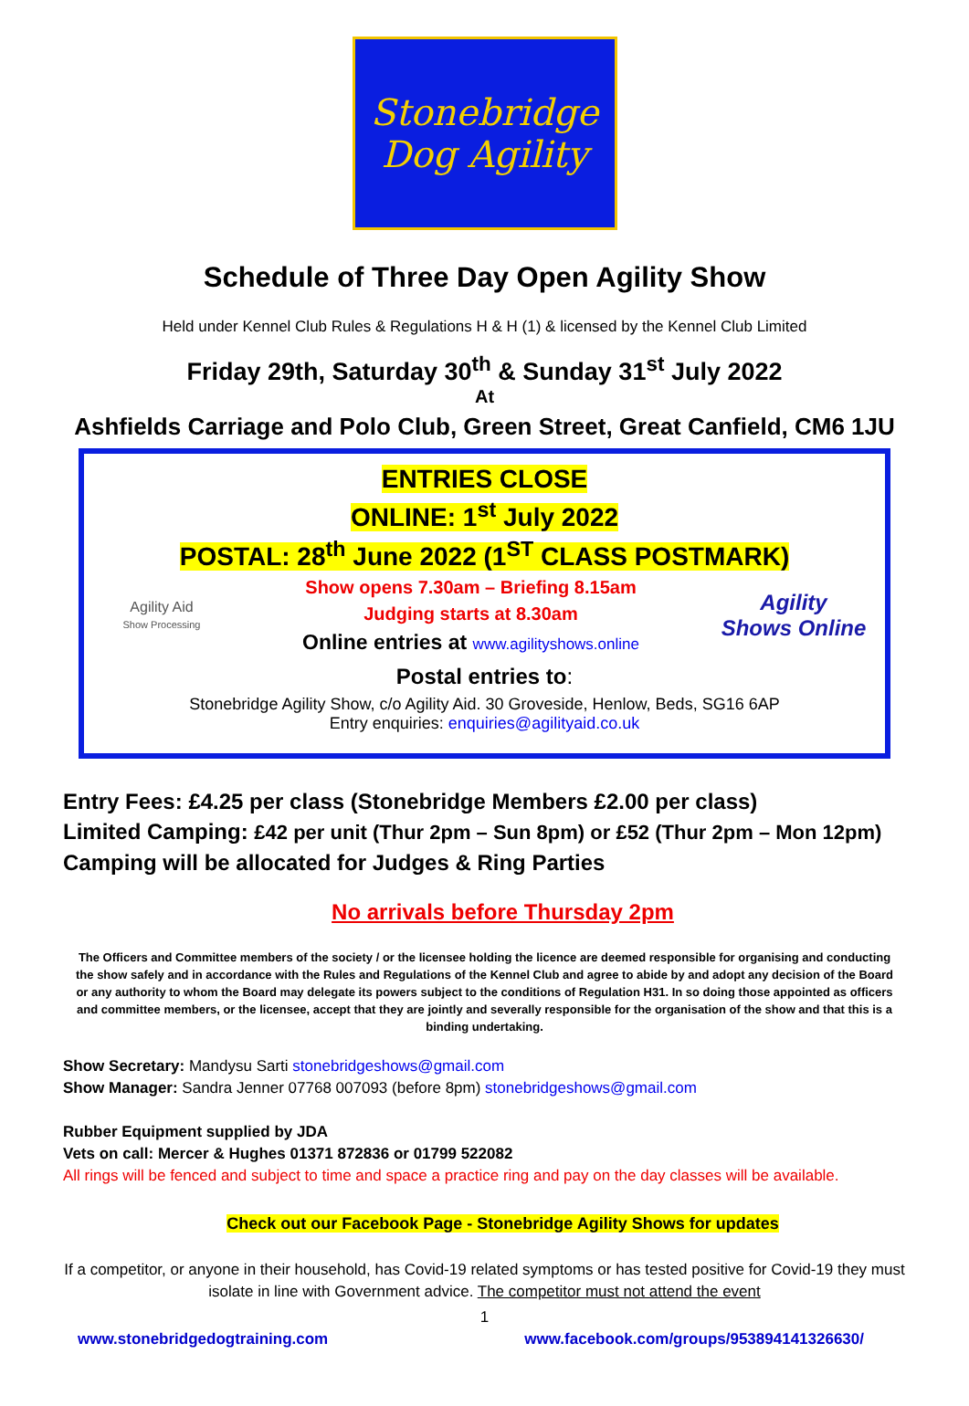Stonebridge
Dog Agility
Schedule of Three Day Open Agility Show
Held under Kennel Club Rules & Regulations H & H (1) & licensed by the Kennel Club Limited
Friday 29th, Saturday 30<sup>th</sup> & Sunday 31<sup>st</sup> July 2022
At
Ashfields Carriage and Polo Club, Green Street, Great Canfield, CM6 1JU
ENTRIES CLOSE
ONLINE: 1<sup>st</sup> July 2022
POSTAL: 28<sup>th</sup> June 2022 (1<sup>ST</sup> CLASS POSTMARK)
Agility Aid
Show Processing
Show opens 7.30am – Briefing 8.15am
Judging starts at 8.30am
Online entries at www.agilityshows.online
Agility
Shows Online
Postal entries to:
Stonebridge Agility Show, c/o Agility Aid. 30 Groveside, Henlow, Beds, SG16 6AP
Entry enquiries: enquiries@agilityaid.co.uk
Entry Fees: £4.25 per class (Stonebridge Members £2.00 per class)
Limited Camping: £42 per unit (Thur 2pm – Sun 8pm) or £52 (Thur 2pm – Mon 12pm)
Camping will be allocated for Judges & Ring Parties
No arrivals before Thursday 2pm
The Officers and Committee members of the society / or the licensee holding the licence are deemed responsible for organising and conducting the show safely and in accordance with the Rules and Regulations of the Kennel Club and agree to abide by and adopt any decision of the Board or any authority to whom the Board may delegate its powers subject to the conditions of Regulation H31. In so doing those appointed as officers and committee members, or the licensee, accept that they are jointly and severally responsible for the organisation of the show and that this is a binding undertaking.
Show Secretary: Mandysu Sarti stonebridgeshows@gmail.com
Show Manager: Sandra Jenner 07768 007093 (before 8pm) stonebridgeshows@gmail.com
Rubber Equipment supplied by JDA
Vets on call: Mercer & Hughes 01371 872836 or 01799 522082
All rings will be fenced and subject to time and space a practice ring and pay on the day classes will be available.
Check out our Facebook Page - Stonebridge Agility Shows for updates
If a competitor, or anyone in their household, has Covid-19 related symptoms or has tested positive for Covid-19 they must isolate in line with Government advice. The competitor must not attend the event
1
www.stonebridgedogtraining.com www.facebook.com/groups/953894141326630/